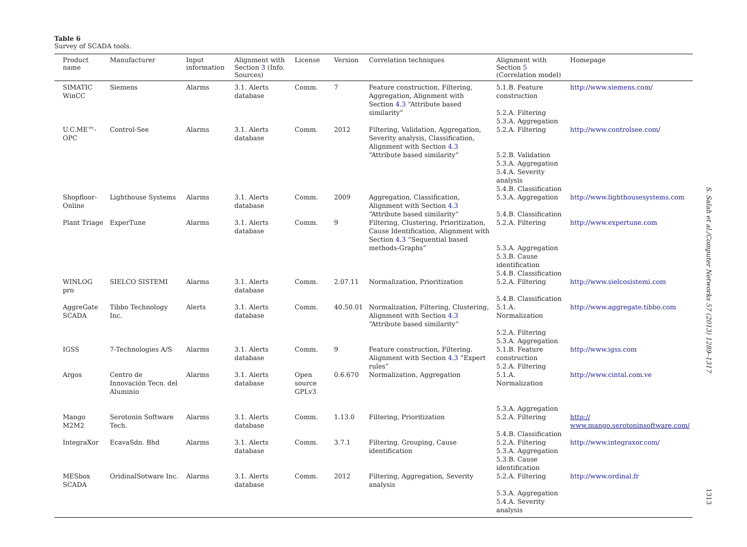Table 6
Survey of SCADA tools.
| Product name | Manufacturer | Input information | Alignment with Section 3 (Info. Sources) | License | Version | Correlation techniques | Alignment with Section 5 (Correlation model) | Homepage |
| --- | --- | --- | --- | --- | --- | --- | --- | --- |
| SIMATIC WinCC | Siemens | Alarms | 3.1. Alerts database | Comm. | 7 | Feature construction, Filtering, Aggregation, Alignment with Section 4.3 “Attribute based similarity” | 5.1.B. Feature construction 5.2.A. Filtering 5.3.A. Aggregation | http://www.siemens.com/ |
| U.C.ME™-OPC | Control-See | Alarms | 3.1. Alerts database | Comm. | 2012 | Filtering, Validation, Aggregation, Severity analysis, Classification, Alignment with Section 4.3 “Attribute based similarity” | 5.2.A. Filtering 5.2.B. Validation 5.3.A. Aggregation 5.4.A. Severity analysis 5.4.B. Classification | http://www.controlsee.com/ |
| Shopfloor-Online | Lighthouse Systems | Alarms | 3.1. Alerts database | Comm. | 2009 | Aggregation, Classification, Alignment with Section 4.3 “Attribute based similarity” | 5.3.A. Aggregation 5.4.B. Classification | http://www.lighthousesystems.com |
| Plant Triage | ExperTune | Alarms | 3.1. Alerts database | Comm. | 9 | Filtering, Clustering, Prioritization, Cause Identification, Alignment with Section 4.3 “Sequential based methods-Graphs” | 5.2.A. Filtering 5.3.A. Aggregation 5.3.B. Cause identification 5.4.B. Classification | http://www.expertune.com |
| WINLOG pro | SIELCO SISTEMI | Alarms | 3.1. Alerts database | Comm. | 2.07.11 | Normalization, Prioritization | 5.2.A. Filtering 5.4.B. Classification | http://www.sielcosistemi.com |
| AggreGate SCADA | Tibbo Technology Inc. | Alerts | 3.1. Alerts database | Comm. | 40.50.01 | Normalization, Filtering, Clustering, Alignment with Section 4.3 “Attribute based similarity” | 5.1.A. Normalization 5.2.A. Filtering 5.3.A. Aggregation | http://www.aggregate.tibbo.com |
| IGSS | 7-Technologies A/S | Alarms | 3.1. Alerts database | Comm. | 9 | Feature construction, Filtering. Alignment with Section 4.3 “Expert rules” | 5.1.B. Feature construction 5.2.A. Filtering | http://www.igss.com |
| Argos | Centro de Innovación Tecn. del Aluminio | Alarms | 3.1. Alerts database | Open source GPLv3 | 0.6.670 | Normalization, Aggregation | 5.1.A. Normalization 5.3.A. Aggregation | http://www.cintal.com.ve |
| Mango M2M2 | Serotonin Software Tech. | Alarms | 3.1. Alerts database | Comm. | 1.13.0 | Filtering, Prioritization | 5.2.A. Filtering 5.4.B. Classification | http:// www.mango.serotoninsoftware.com/ |
| IntegraXor | EcavaSdn. Bhd | Alarms | 3.1. Alerts database | Comm. | 3.7.1 | Filtering, Grouping, Cause identification | 5.2.A. Filtering 5.3.A. Aggregation 5.3.B. Cause identification | http://www.integraxor.com/ |
| MESbox SCADA | OridinalSotware Inc. | Alarms | 3.1. Alerts database | Comm. | 2012 | Filtering, Aggregation, Severity analysis | 5.2.A. Filtering 5.3.A. Aggregation 5.4.A. Severity analysis | http://www.ordinal.fr |
S. Salah et al./Computer Networks 57 (2013) 1289–1317 1313